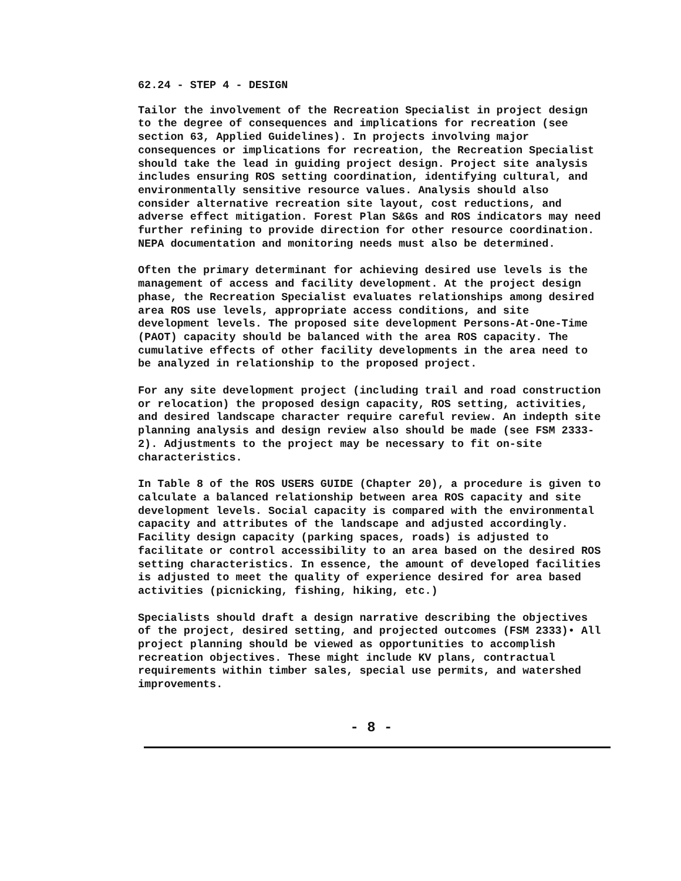62.24 - STEP 4 - DESIGN
Tailor the involvement of the Recreation Specialist in project design to the degree of consequences and implications for recreation (see section 63, Applied Guidelines). In projects involving major consequences or implications for recreation, the Recreation Specialist should take the lead in guiding project design. Project site analysis includes ensuring ROS setting coordination, identifying cultural, and environmentally sensitive resource values. Analysis should also consider alternative recreation site layout, cost reductions, and adverse effect mitigation. Forest Plan S&Gs and ROS indicators may need further refining to provide direction for other resource coordination. NEPA documentation and monitoring needs must also be determined.
Often the primary determinant for achieving desired use levels is the management of access and facility development. At the project design phase, the Recreation Specialist evaluates relationships among desired area ROS use levels, appropriate access conditions, and site development levels. The proposed site development Persons-At-One-Time (PAOT) capacity should be balanced with the area ROS capacity. The cumulative effects of other facility developments in the area need to be analyzed in relationship to the proposed project.
For any site development project (including trail and road construction or relocation) the proposed design capacity, ROS setting, activities, and desired landscape character require careful review. An indepth site planning analysis and design review also should be made (see FSM 2333-2). Adjustments to the project may be necessary to fit on-site characteristics.
In Table 8 of the ROS USERS GUIDE (Chapter 20), a procedure is given to calculate a balanced relationship between area ROS capacity and site development levels. Social capacity is compared with the environmental capacity and attributes of the landscape and adjusted accordingly. Facility design capacity (parking spaces, roads) is adjusted to facilitate or control accessibility to an area based on the desired ROS setting characteristics. In essence, the amount of developed facilities is adjusted to meet the quality of experience desired for area based activities (picnicking, fishing, hiking, etc.)
Specialists should draft a design narrative describing the objectives of the project, desired setting, and projected outcomes (FSM 2333)• All project planning should be viewed as opportunities to accomplish recreation objectives. These might include KV plans, contractual requirements within timber sales, special use permits, and watershed improvements.
- 8 -